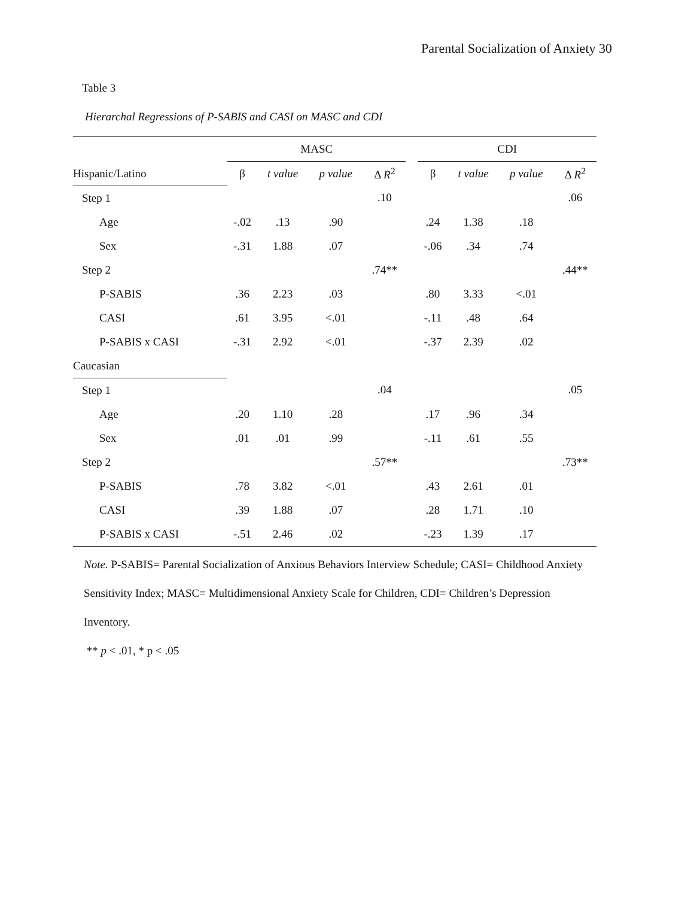Parental Socialization of Anxiety 30
Table 3
Hierarchal Regressions of P-SABIS and CASI on MASC and CDI
| | MASC | | | | | CDI | | | |
| --- | --- | --- | --- | --- | --- | --- | --- | --- | --- |
| Hispanic/Latino | β | t value | p value | Δ R<sup>2</sup> | | β | t value | p value | Δ R<sup>2</sup> |
| Step 1 | | | | .10 | | | | | .06 |
| Age | -.02 | .13 | .90 | | | .24 | 1.38 | .18 | |
| Sex | -.31 | 1.88 | .07 | | | -.06 | .34 | .74 | |
| Step 2 | | | | .74** | | | | | .44** |
| P-SABIS | .36 | 2.23 | .03 | | | .80 | 3.33 | <.01 | |
| CASI | .61 | 3.95 | <.01 | | | -.11 | .48 | .64 | |
| P-SABIS x CASI | -.31 | 2.92 | <.01 | | | -.37 | 2.39 | .02 | |
| Caucasian | | | | | | | | | |
| Step 1 | | | | .04 | | | | | .05 |
| Age | .20 | 1.10 | .28 | | | .17 | .96 | .34 | |
| Sex | .01 | .01 | .99 | | | -.11 | .61 | .55 | |
| Step 2 | | | | .57** | | | | | .73** |
| P-SABIS | .78 | 3.82 | <.01 | | | .43 | 2.61 | .01 | |
| CASI | .39 | 1.88 | .07 | | | .28 | 1.71 | .10 | |
| P-SABIS x CASI | -.51 | 2.46 | .02 | | | -.23 | 1.39 | .17 | |
Note. P-SABIS= Parental Socialization of Anxious Behaviors Interview Schedule; CASI= Childhood Anxiety Sensitivity Index; MASC= Multidimensional Anxiety Scale for Children, CDI= Children’s Depression Inventory.
** p < .01, * p < .05